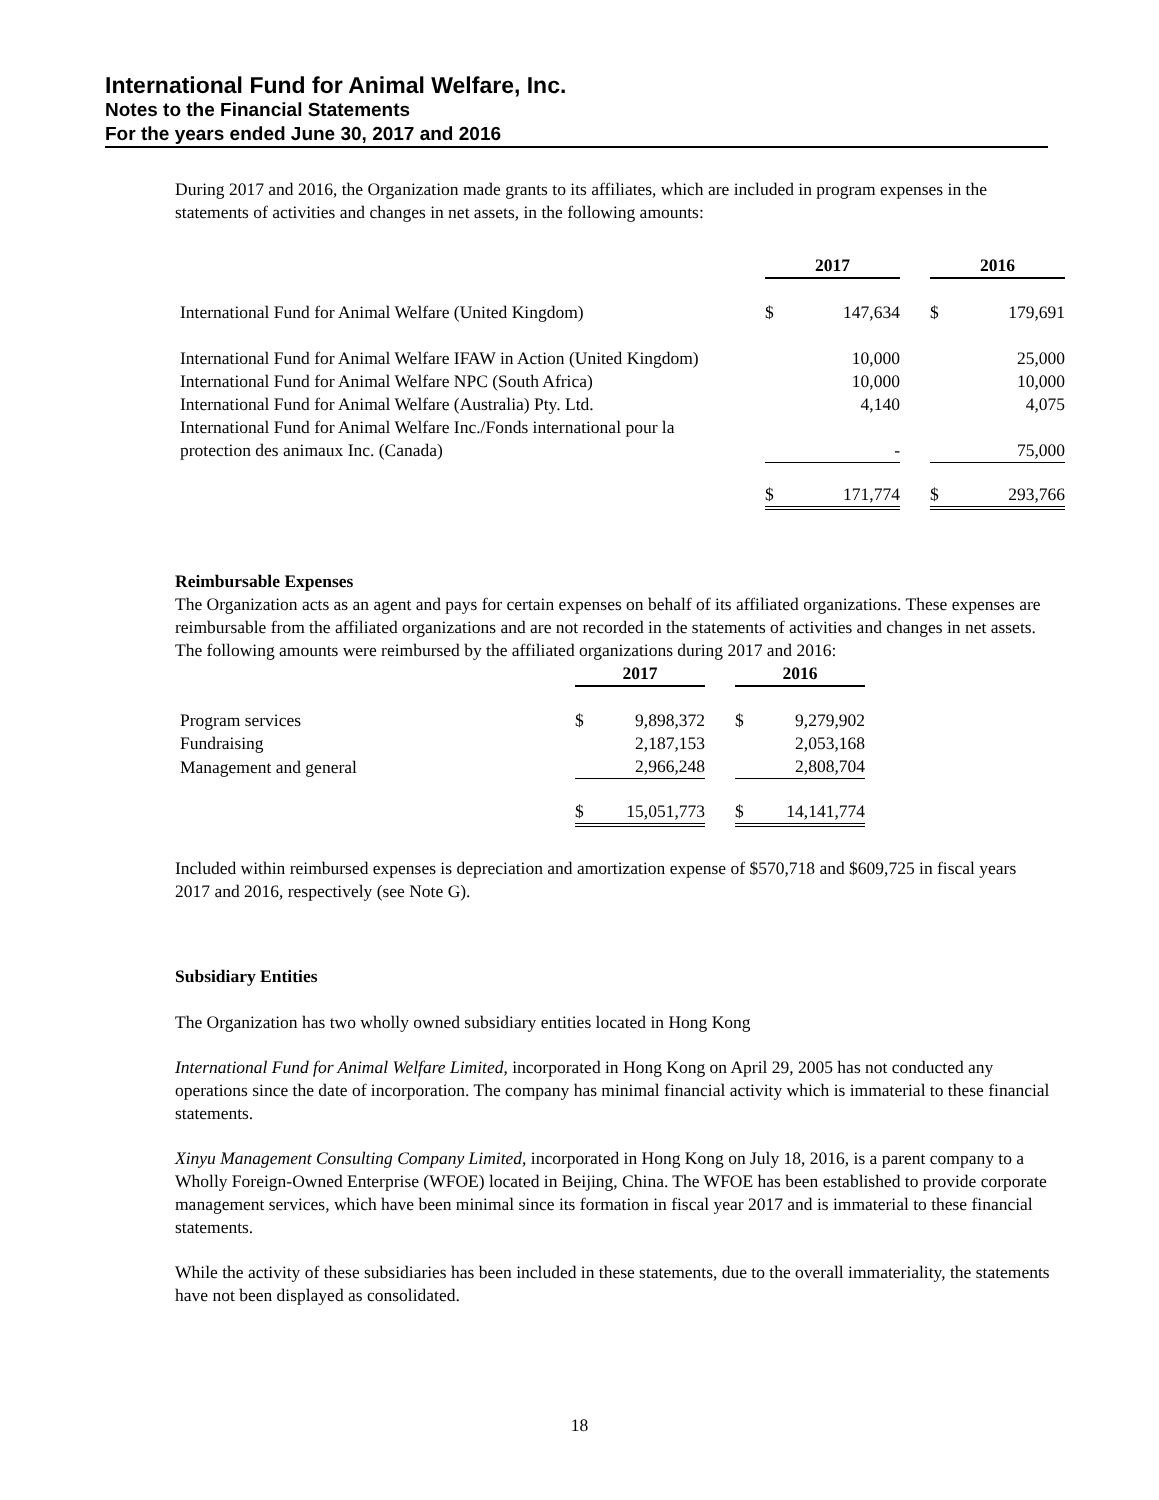International Fund for Animal Welfare, Inc.
Notes to the Financial Statements
For the years ended June 30, 2017 and 2016
During 2017 and 2016, the Organization made grants to its affiliates, which are included in program expenses in the statements of activities and changes in net assets, in the following amounts:
| | 2017 | | | 2016 | |
| International Fund for Animal Welfare (United Kingdom) | $ | 147,634 | | $ | 179,691 |
| International Fund for Animal Welfare IFAW in Action (United Kingdom) | | 10,000 | | | 25,000 |
| International Fund for Animal Welfare NPC (South Africa) | | 10,000 | | | 10,000 |
| International Fund for Animal Welfare (Australia) Pty. Ltd. | | 4,140 | | | 4,075 |
| International Fund for Animal Welfare Inc./Fonds international pour la protection des animaux Inc. (Canada) | | - | | | 75,000 |
| | $ | 171,774 | | $ | 293,766 |
Reimbursable Expenses
The Organization acts as an agent and pays for certain expenses on behalf of its affiliated organizations. These expenses are reimbursable from the affiliated organizations and are not recorded in the statements of activities and changes in net assets. The following amounts were reimbursed by the affiliated organizations during 2017 and 2016:
| | 2017 | | | 2016 | |
| Program services | $ | 9,898,372 | | $ | 9,279,902 |
| Fundraising | | 2,187,153 | | | 2,053,168 |
| Management and general | | 2,966,248 | | | 2,808,704 |
| | $ | 15,051,773 | | $ | 14,141,774 |
Included within reimbursed expenses is depreciation and amortization expense of $570,718 and $609,725 in fiscal years 2017 and 2016, respectively (see Note G).
Subsidiary Entities
The Organization has two wholly owned subsidiary entities located in Hong Kong
International Fund for Animal Welfare Limited, incorporated in Hong Kong on April 29, 2005 has not conducted any operations since the date of incorporation. The company has minimal financial activity which is immaterial to these financial statements.
Xinyu Management Consulting Company Limited, incorporated in Hong Kong on July 18, 2016, is a parent company to a Wholly Foreign-Owned Enterprise (WFOE) located in Beijing, China. The WFOE has been established to provide corporate management services, which have been minimal since its formation in fiscal year 2017 and is immaterial to these financial statements.
While the activity of these subsidiaries has been included in these statements, due to the overall immateriality, the statements have not been displayed as consolidated.
18